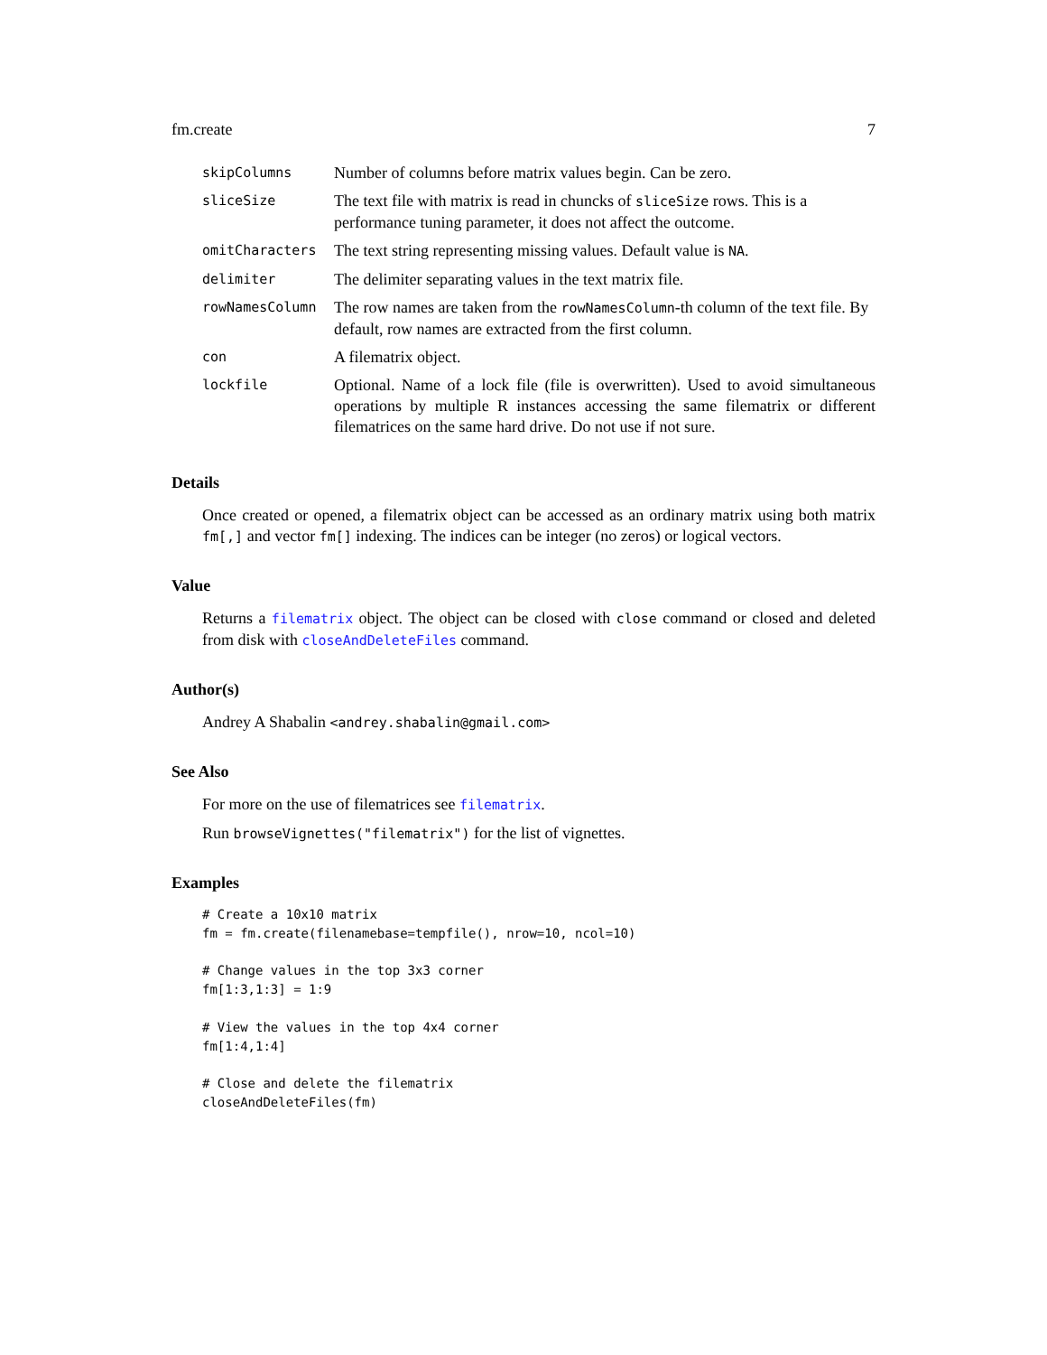fm.create 7
| skipColumns | Number of columns before matrix values begin. Can be zero. |
| sliceSize | The text file with matrix is read in chuncks of sliceSize rows. This is a performance tuning parameter, it does not affect the outcome. |
| omitCharacters | The text string representing missing values. Default value is NA . |
| delimiter | The delimiter separating values in the text matrix file. |
| rowNamesColumn | The row names are taken from the rowNamesColumn -th column of the text file. By default, row names are extracted from the first column. |
| con | A filematrix object. |
| lockfile | Optional. Name of a lock file (file is overwritten). Used to avoid simultaneous operations by multiple R instances accessing the same filematrix or different filematrices on the same hard drive. Do not use if not sure. |
Details
Once created or opened, a filematrix object can be accessed as an ordinary matrix using both matrix fm[,] and vector fm[] indexing. The indices can be integer (no zeros) or logical vectors.
Value
Returns a filematrix object. The object can be closed with close command or closed and deleted from disk with closeAndDeleteFiles command.
Author(s)
Andrey A Shabalin <andrey.shabalin@gmail.com>
See Also
For more on the use of filematrices see filematrix.
Run browseVignettes("filematrix") for the list of vignettes.
Examples
# Create a 10x10 matrix
fm = fm.create(filenamebase=tempfile(), nrow=10, ncol=10)

# Change values in the top 3x3 corner
fm[1:3,1:3] = 1:9

# View the values in the top 4x4 corner
fm[1:4,1:4]

# Close and delete the filematrix
closeAndDeleteFiles(fm)